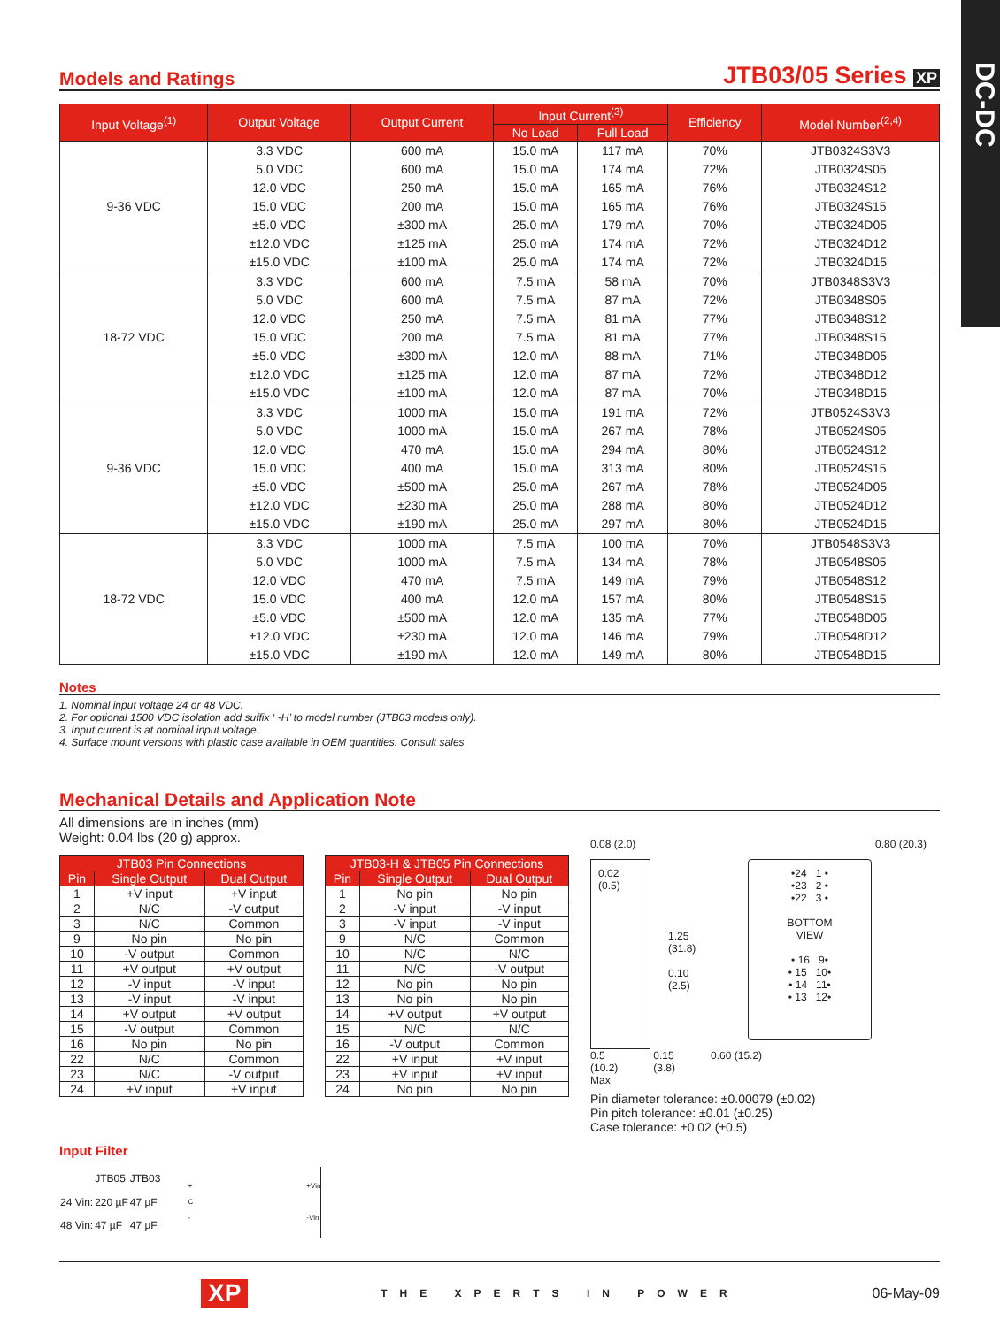DC-DC
Models and Ratings
JTB03/05 Series XP
| Input Voltage<sup>(1)</sup> | Output Voltage | Output Current | Input Current<sup>(3)</sup> | | Efficiency | Model Number<sup>(2,4)</sup> |
| --- | --- | --- | --- | --- | --- | --- |
| | | | No Load | Full Load | | |
| 9-36 VDC | 3.3 VDC | 600 mA | 15.0 mA | 117 mA | 70% | JTB0324S3V3 |
| | 5.0 VDC | 600 mA | 15.0 mA | 174 mA | 72% | JTB0324S05 |
| | 12.0 VDC | 250 mA | 15.0 mA | 165 mA | 76% | JTB0324S12 |
| | 15.0 VDC | 200 mA | 15.0 mA | 165 mA | 76% | JTB0324S15 |
| | ±5.0 VDC | ±300 mA | 25.0 mA | 179 mA | 70% | JTB0324D05 |
| | ±12.0 VDC | ±125 mA | 25.0 mA | 174 mA | 72% | JTB0324D12 |
| | ±15.0 VDC | ±100 mA | 25.0 mA | 174 mA | 72% | JTB0324D15 |
| 18-72 VDC | 3.3 VDC | 600 mA | 7.5 mA | 58 mA | 70% | JTB0348S3V3 |
| | 5.0 VDC | 600 mA | 7.5 mA | 87 mA | 72% | JTB0348S05 |
| | 12.0 VDC | 250 mA | 7.5 mA | 81 mA | 77% | JTB0348S12 |
| | 15.0 VDC | 200 mA | 7.5 mA | 81 mA | 77% | JTB0348S15 |
| | ±5.0 VDC | ±300 mA | 12.0 mA | 88 mA | 71% | JTB0348D05 |
| | ±12.0 VDC | ±125 mA | 12.0 mA | 87 mA | 72% | JTB0348D12 |
| | ±15.0 VDC | ±100 mA | 12.0 mA | 87 mA | 70% | JTB0348D15 |
| 9-36 VDC | 3.3 VDC | 1000 mA | 15.0 mA | 191 mA | 72% | JTB0524S3V3 |
| | 5.0 VDC | 1000 mA | 15.0 mA | 267 mA | 78% | JTB0524S05 |
| | 12.0 VDC | 470 mA | 15.0 mA | 294 mA | 80% | JTB0524S12 |
| | 15.0 VDC | 400 mA | 15.0 mA | 313 mA | 80% | JTB0524S15 |
| | ±5.0 VDC | ±500 mA | 25.0 mA | 267 mA | 78% | JTB0524D05 |
| | ±12.0 VDC | ±230 mA | 25.0 mA | 288 mA | 80% | JTB0524D12 |
| | ±15.0 VDC | ±190 mA | 25.0 mA | 297 mA | 80% | JTB0524D15 |
| 18-72 VDC | 3.3 VDC | 1000 mA | 7.5 mA | 100 mA | 70% | JTB0548S3V3 |
| | 5.0 VDC | 1000 mA | 7.5 mA | 134 mA | 78% | JTB0548S05 |
| | 12.0 VDC | 470 mA | 7.5 mA | 149 mA | 79% | JTB0548S12 |
| | 15.0 VDC | 400 mA | 12.0 mA | 157 mA | 80% | JTB0548S15 |
| | ±5.0 VDC | ±500 mA | 12.0 mA | 135 mA | 77% | JTB0548D05 |
| | ±12.0 VDC | ±230 mA | 12.0 mA | 146 mA | 79% | JTB0548D12 |
| | ±15.0 VDC | ±190 mA | 12.0 mA | 149 mA | 80% | JTB0548D15 |
Notes
1. Nominal input voltage 24 or 48 VDC.
2. For optional 1500 VDC isolation add suffix ‘ -H’ to model number (JTB03 models only).
3. Input current is at nominal input voltage.
4. Surface mount versions with plastic case available in OEM quantities. Consult sales
Mechanical Details and Application Note
All dimensions are in inches (mm)
Weight: 0.04 lbs (20 g) approx.
| JTB03 Pin Connections | | |
| --- | --- | --- |
| Pin | Single Output | Dual Output |
| 1 | +V input | +V input |
| 2 | N/C | -V output |
| 3 | N/C | Common |
| 9 | No pin | No pin |
| 10 | -V output | Common |
| 11 | +V output | +V output |
| 12 | -V input | -V input |
| 13 | -V input | -V input |
| 14 | +V output | +V output |
| 15 | -V output | Common |
| 16 | No pin | No pin |
| 22 | N/C | Common |
| 23 | N/C | -V output |
| 24 | +V input | +V input |
| JTB03-H & JTB05 Pin Connections | | |
| --- | --- | --- |
| Pin | Single Output | Dual Output |
| 1 | No pin | No pin |
| 2 | -V input | -V input |
| 3 | -V input | -V input |
| 9 | N/C | Common |
| 10 | N/C | N/C |
| 11 | N/C | -V output |
| 12 | No pin | No pin |
| 13 | No pin | No pin |
| 14 | +V output | +V output |
| 15 | N/C | N/C |
| 16 | -V output | Common |
| 22 | +V input | +V input |
| 23 | +V input | +V input |
| 24 | No pin | No pin |
0.08 (2.0) 0.80 (20.3)
0.02
(0.5)
1.25
(31.8)
0.10
(2.5)
•24 1 •
•23 2 •
•22 3 •
BOTTOM
VIEW
• 16 9•
• 15 10•
• 14 11•
• 13 12•
0.5
(10.2)
Max 0.15
(3.8) 0.60 (15.2)
Pin diameter tolerance: ±0.00079 (±0.02)
Pin pitch tolerance: ±0.01 (±0.25)
Case tolerance: ±0.02 (±0.5)
Input Filter
| | JTB05 | JTB03 |
| 24 Vin: | 220 µF | 47 µF |
| 48 Vin: | 47 µF | 47 µF |
+
C
- +Vin
-Vin
XP THE XPERTS IN POWER 06-May-09